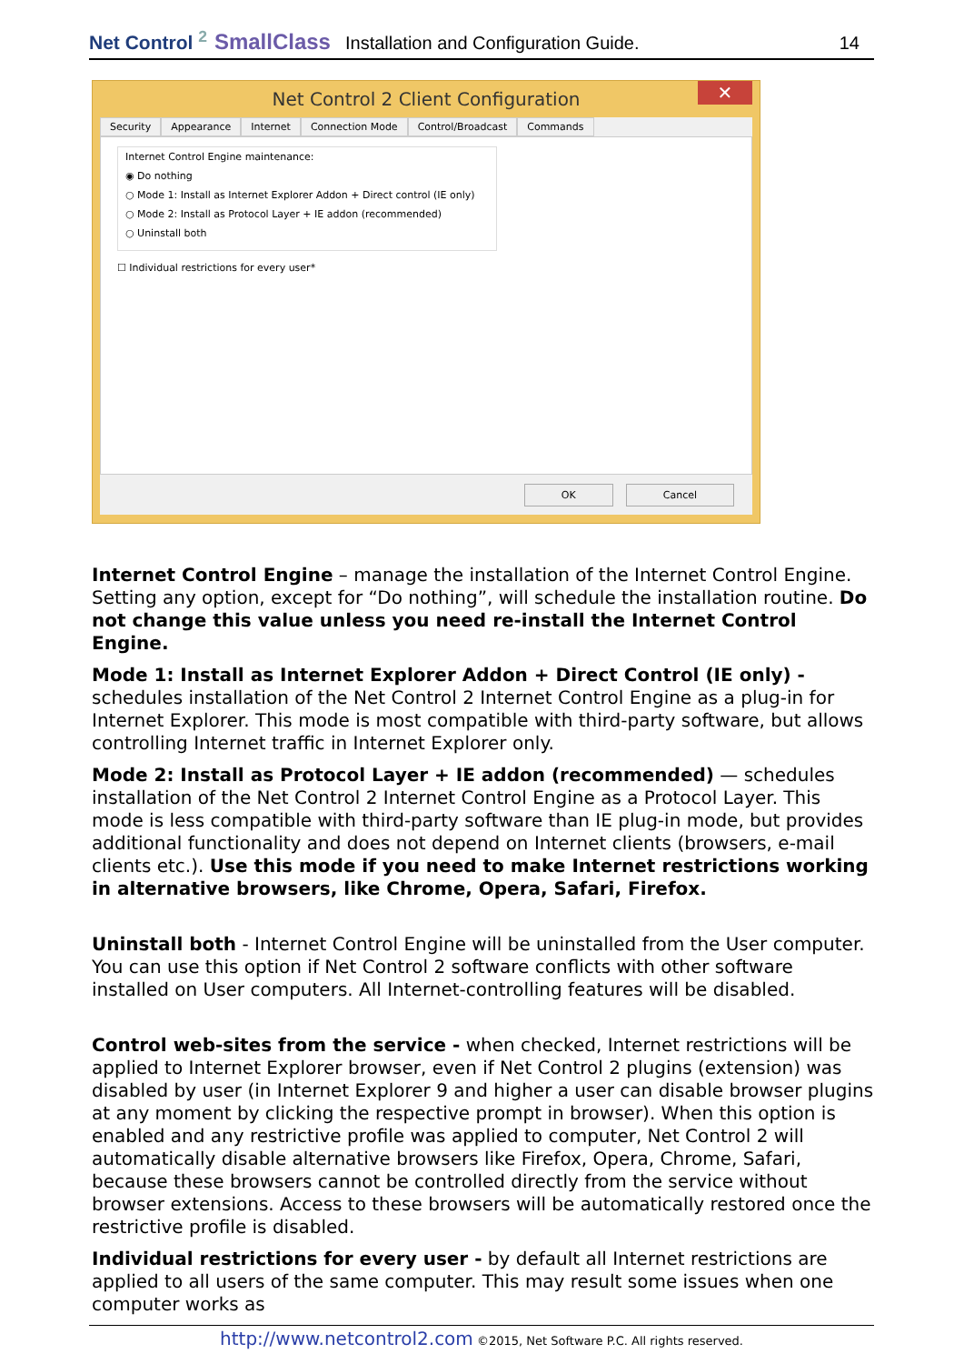Net Control <sup>2</sup> SmallClass Installation and Configuration Guide. 14
Net Control 2 Client Configuration ✕
Security Appearance Internet Connection Mode Control/Broadcast Commands
Internet Control Engine maintenance:
◉ Do nothing
○ Mode 1: Install as Internet Explorer Addon + Direct control (IE only)
○ Mode 2: Install as Protocol Layer + IE addon (recommended)
○ Uninstall both
☐ Individual restrictions for every user*
OK Cancel
Internet Control Engine – manage the installation of the Internet Control Engine. Setting any option, except for “Do nothing”, will schedule the installation routine. Do not change this value unless you need re-install the Internet Control Engine.
Mode 1: Install as Internet Explorer Addon + Direct Control (IE only) - schedules installation of the Net Control 2 Internet Control Engine as a plug-in for Internet Explorer. This mode is most compatible with third-party software, but allows controlling Internet traffic in Internet Explorer only.
Mode 2: Install as Protocol Layer + IE addon (recommended) — schedules installation of the Net Control 2 Internet Control Engine as a Protocol Layer. This mode is less compatible with third-party software than IE plug-in mode, but provides additional functionality and does not depend on Internet clients (browsers, e-mail clients etc.). Use this mode if you need to make Internet restrictions working in alternative browsers, like Chrome, Opera, Safari, Firefox.
Uninstall both - Internet Control Engine will be uninstalled from the User computer. You can use this option if Net Control 2 software conflicts with other software installed on User computers. All Internet-controlling features will be disabled.
Control web-sites from the service - when checked, Internet restrictions will be applied to Internet Explorer browser, even if Net Control 2 plugins (extension) was disabled by user (in Internet Explorer 9 and higher a user can disable browser plugins at any moment by clicking the respective prompt in browser). When this option is enabled and any restrictive profile was applied to computer, Net Control 2 will automatically disable alternative browsers like Firefox, Opera, Chrome, Safari, because these browsers cannot be controlled directly from the service without browser extensions. Access to these browsers will be automatically restored once the restrictive profile is disabled.
Individual restrictions for every user - by default all Internet restrictions are applied to all users of the same computer. This may result some issues when one computer works as
http://www.netcontrol2.com ©2015, Net Software P.C. All rights reserved.